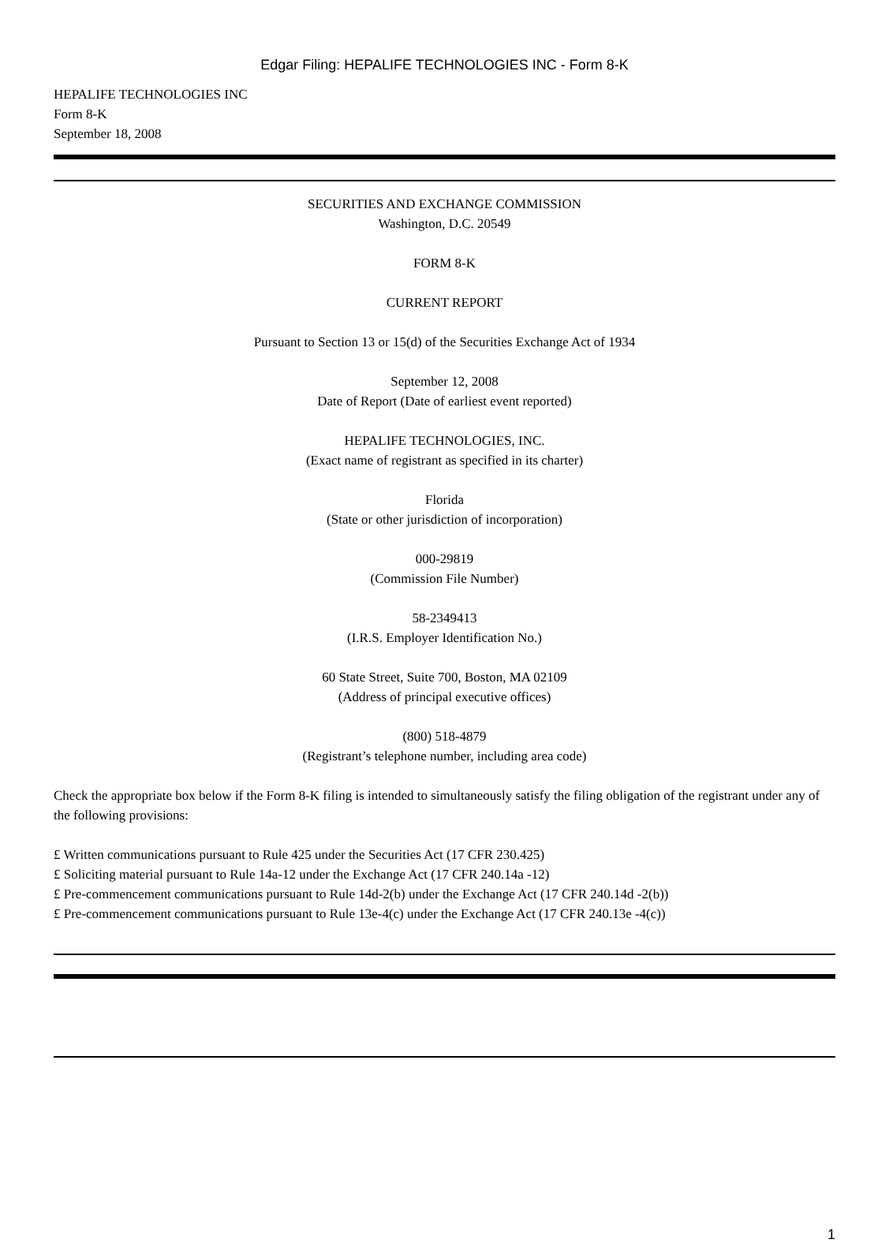Edgar Filing: HEPALIFE TECHNOLOGIES INC - Form 8-K
HEPALIFE TECHNOLOGIES INC
Form 8-K
September 18, 2008
SECURITIES AND EXCHANGE COMMISSION
Washington, D.C. 20549
FORM 8-K
CURRENT REPORT
Pursuant to Section 13 or 15(d) of the Securities Exchange Act of 1934
September 12, 2008
Date of Report (Date of earliest event reported)
HEPALIFE TECHNOLOGIES, INC.
(Exact name of registrant as specified in its charter)
Florida
(State or other jurisdiction of incorporation)
000-29819
(Commission File Number)
58-2349413
(I.R.S. Employer Identification No.)
60 State Street, Suite 700, Boston, MA 02109
(Address of principal executive offices)
(800) 518-4879
(Registrant’s telephone number, including area code)
Check the appropriate box below if the Form 8-K filing is intended to simultaneously satisfy the filing obligation of the registrant under any of the following provisions:
£ Written communications pursuant to Rule 425 under the Securities Act (17 CFR 230.425)
£ Soliciting material pursuant to Rule 14a-12 under the Exchange Act (17 CFR 240.14a -12)
£ Pre-commencement communications pursuant to Rule 14d-2(b) under the Exchange Act (17 CFR 240.14d -2(b))
£ Pre-commencement communications pursuant to Rule 13e-4(c) under the Exchange Act (17 CFR 240.13e -4(c))
1